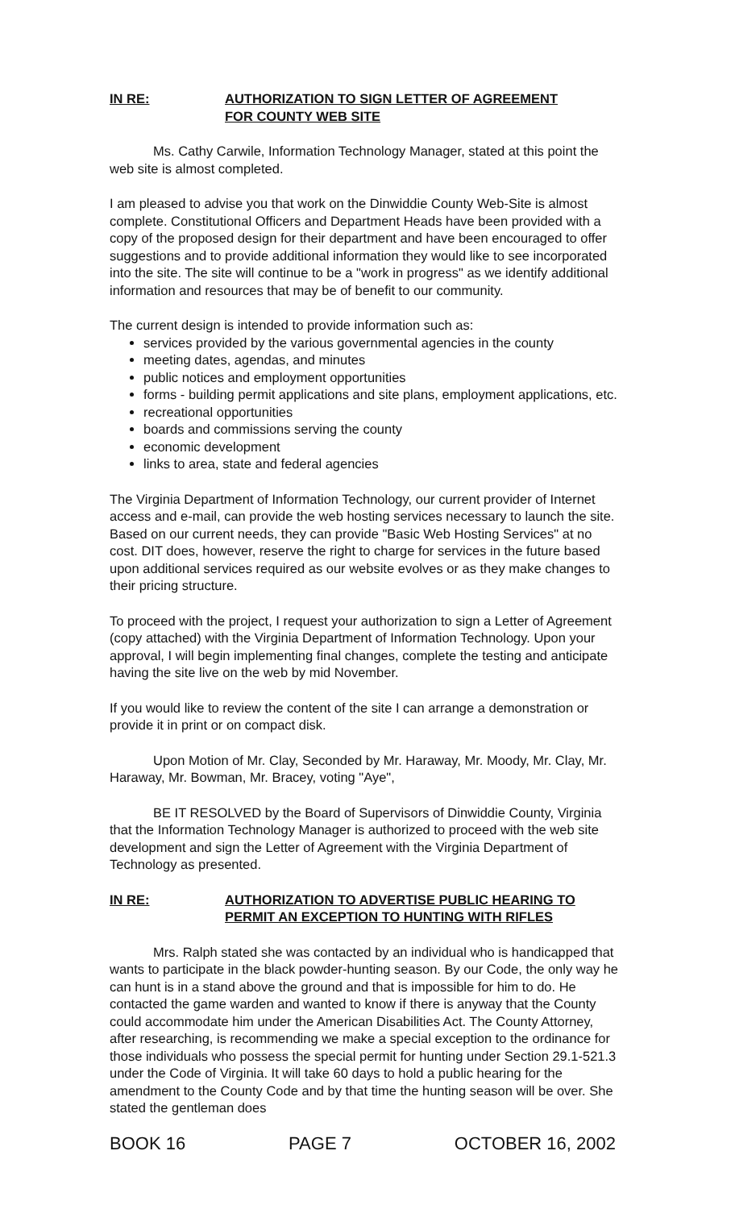IN RE: AUTHORIZATION TO SIGN LETTER OF AGREEMENT
FOR COUNTY WEB SITE
Ms. Cathy Carwile, Information Technology Manager, stated at this point the web site is almost completed.
I am pleased to advise you that work on the Dinwiddie County Web-Site is almost complete. Constitutional Officers and Department Heads have been provided with a copy of the proposed design for their department and have been encouraged to offer suggestions and to provide additional information they would like to see incorporated into the site. The site will continue to be a "work in progress" as we identify additional information and resources that may be of benefit to our community.
The current design is intended to provide information such as:
services provided by the various governmental agencies in the county
meeting dates, agendas, and minutes
public notices and employment opportunities
forms - building permit applications and site plans, employment applications, etc.
recreational opportunities
boards and commissions serving the county
economic development
links to area, state and federal agencies
The Virginia Department of Information Technology, our current provider of Internet access and e-mail, can provide the web hosting services necessary to launch the site. Based on our current needs, they can provide "Basic Web Hosting Services" at no cost. DIT does, however, reserve the right to charge for services in the future based upon additional services required as our website evolves or as they make changes to their pricing structure.
To proceed with the project, I request your authorization to sign a Letter of Agreement (copy attached) with the Virginia Department of Information Technology. Upon your approval, I will begin implementing final changes, complete the testing and anticipate having the site live on the web by mid November.
If you would like to review the content of the site I can arrange a demonstration or provide it in print or on compact disk.
Upon Motion of Mr. Clay, Seconded by Mr. Haraway, Mr. Moody, Mr. Clay, Mr. Haraway, Mr. Bowman, Mr. Bracey, voting "Aye",
BE IT RESOLVED by the Board of Supervisors of Dinwiddie County, Virginia that the Information Technology Manager is authorized to proceed with the web site development and sign the Letter of Agreement with the Virginia Department of Technology as presented.
IN RE: AUTHORIZATION TO ADVERTISE PUBLIC HEARING TO
PERMIT AN EXCEPTION TO HUNTING WITH RIFLES
Mrs. Ralph stated she was contacted by an individual who is handicapped that wants to participate in the black powder-hunting season. By our Code, the only way he can hunt is in a stand above the ground and that is impossible for him to do. He contacted the game warden and wanted to know if there is anyway that the County could accommodate him under the American Disabilities Act. The County Attorney, after researching, is recommending we make a special exception to the ordinance for those individuals who possess the special permit for hunting under Section 29.1-521.3 under the Code of Virginia. It will take 60 days to hold a public hearing for the amendment to the County Code and by that time the hunting season will be over. She stated the gentleman does
BOOK 16 PAGE 7 OCTOBER 16, 2002